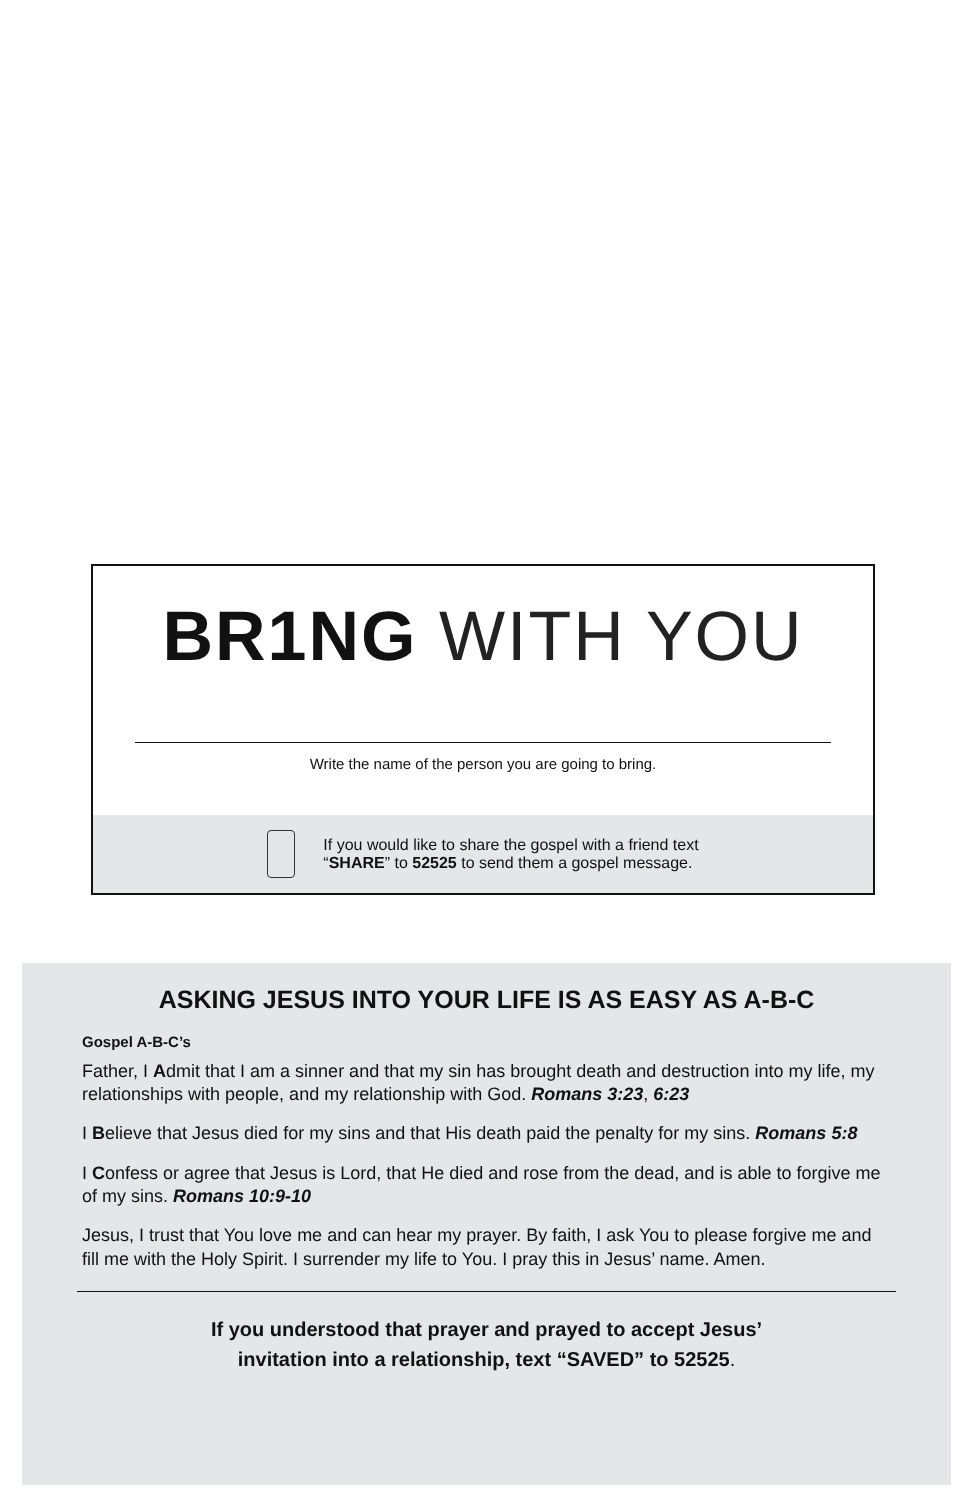BR1NG WITH YOU
Write the name of the person you are going to bring.
If you would like to share the gospel with a friend text
“SHARE” to 52525 to send them a gospel message.
ASKING JESUS INTO YOUR LIFE IS AS EASY AS A-B-C
Gospel A-B-C’s
Father, I Admit that I am a sinner and that my sin has brought death and destruction into my life, my relationships with people, and my relationship with God. Romans 3:23, 6:23
I Believe that Jesus died for my sins and that His death paid the penalty for my sins. Romans 5:8
I Confess or agree that Jesus is Lord, that He died and rose from the dead, and is able to forgive me of my sins. Romans 10:9-10
Jesus, I trust that You love me and can hear my prayer. By faith, I ask You to please forgive me and fill me with the Holy Spirit. I surrender my life to You. I pray this in Jesus’ name. Amen.
If you understood that prayer and prayed to accept Jesus’
invitation into a relationship, text “SAVED” to 52525.